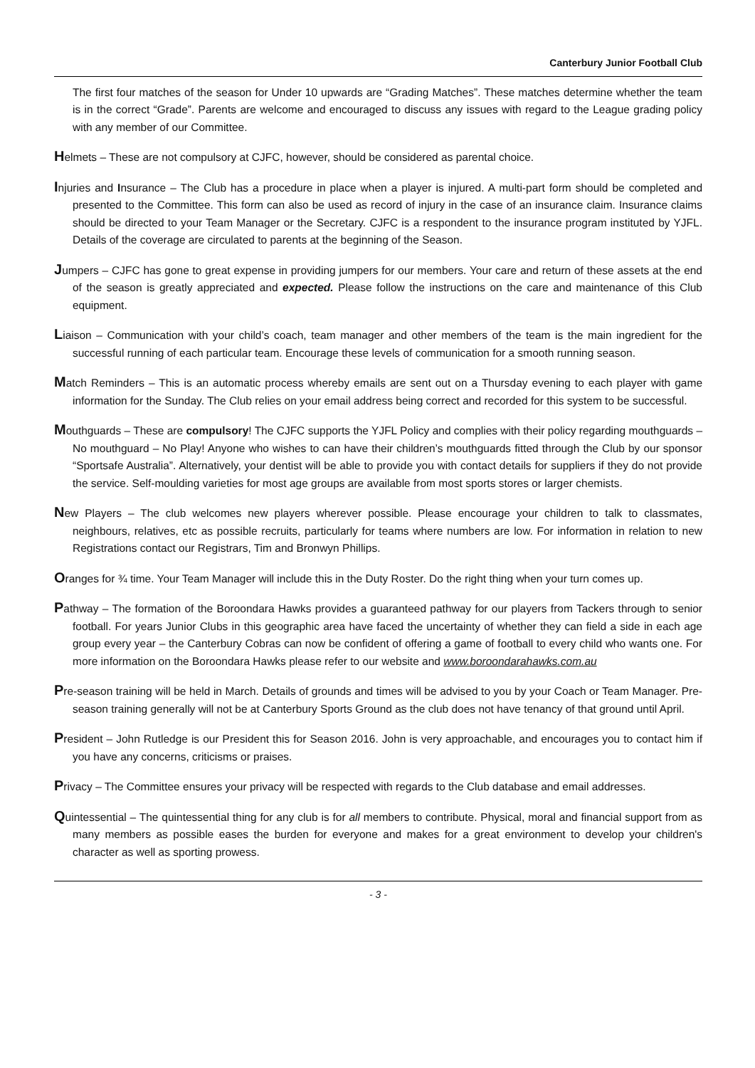Canterbury Junior Football Club
The first four matches of the season for Under 10 upwards are “Grading Matches”. These matches determine whether the team is in the correct “Grade”. Parents are welcome and encouraged to discuss any issues with regard to the League grading policy with any member of our Committee.
Helmets – These are not compulsory at CJFC, however, should be considered as parental choice.
Injuries and Insurance – The Club has a procedure in place when a player is injured. A multi-part form should be completed and presented to the Committee. This form can also be used as record of injury in the case of an insurance claim. Insurance claims should be directed to your Team Manager or the Secretary. CJFC is a respondent to the insurance program instituted by YJFL. Details of the coverage are circulated to parents at the beginning of the Season.
Jumpers – CJFC has gone to great expense in providing jumpers for our members. Your care and return of these assets at the end of the season is greatly appreciated and expected. Please follow the instructions on the care and maintenance of this Club equipment.
Liaison – Communication with your child’s coach, team manager and other members of the team is the main ingredient for the successful running of each particular team. Encourage these levels of communication for a smooth running season.
Match Reminders – This is an automatic process whereby emails are sent out on a Thursday evening to each player with game information for the Sunday. The Club relies on your email address being correct and recorded for this system to be successful.
Mouthguards – These are compulsory! The CJFC supports the YJFL Policy and complies with their policy regarding mouthguards – No mouthguard – No Play! Anyone who wishes to can have their children’s mouthguards fitted through the Club by our sponsor “Sportsafe Australia”. Alternatively, your dentist will be able to provide you with contact details for suppliers if they do not provide the service. Self-moulding varieties for most age groups are available from most sports stores or larger chemists.
New Players – The club welcomes new players wherever possible. Please encourage your children to talk to classmates, neighbours, relatives, etc as possible recruits, particularly for teams where numbers are low. For information in relation to new Registrations contact our Registrars, Tim and Bronwyn Phillips.
Oranges for ¾ time. Your Team Manager will include this in the Duty Roster. Do the right thing when your turn comes up.
Pathway – The formation of the Boroondara Hawks provides a guaranteed pathway for our players from Tackers through to senior football. For years Junior Clubs in this geographic area have faced the uncertainty of whether they can field a side in each age group every year – the Canterbury Cobras can now be confident of offering a game of football to every child who wants one. For more information on the Boroondara Hawks please refer to our website and www.boroondarahawks.com.au
Pre-season training will be held in March. Details of grounds and times will be advised to you by your Coach or Team Manager. Pre-season training generally will not be at Canterbury Sports Ground as the club does not have tenancy of that ground until April.
President – John Rutledge is our President this for Season 2016. John is very approachable, and encourages you to contact him if you have any concerns, criticisms or praises.
Privacy – The Committee ensures your privacy will be respected with regards to the Club database and email addresses.
Quintessential – The quintessential thing for any club is for all members to contribute. Physical, moral and financial support from as many members as possible eases the burden for everyone and makes for a great environment to develop your children's character as well as sporting prowess.
- 3 -